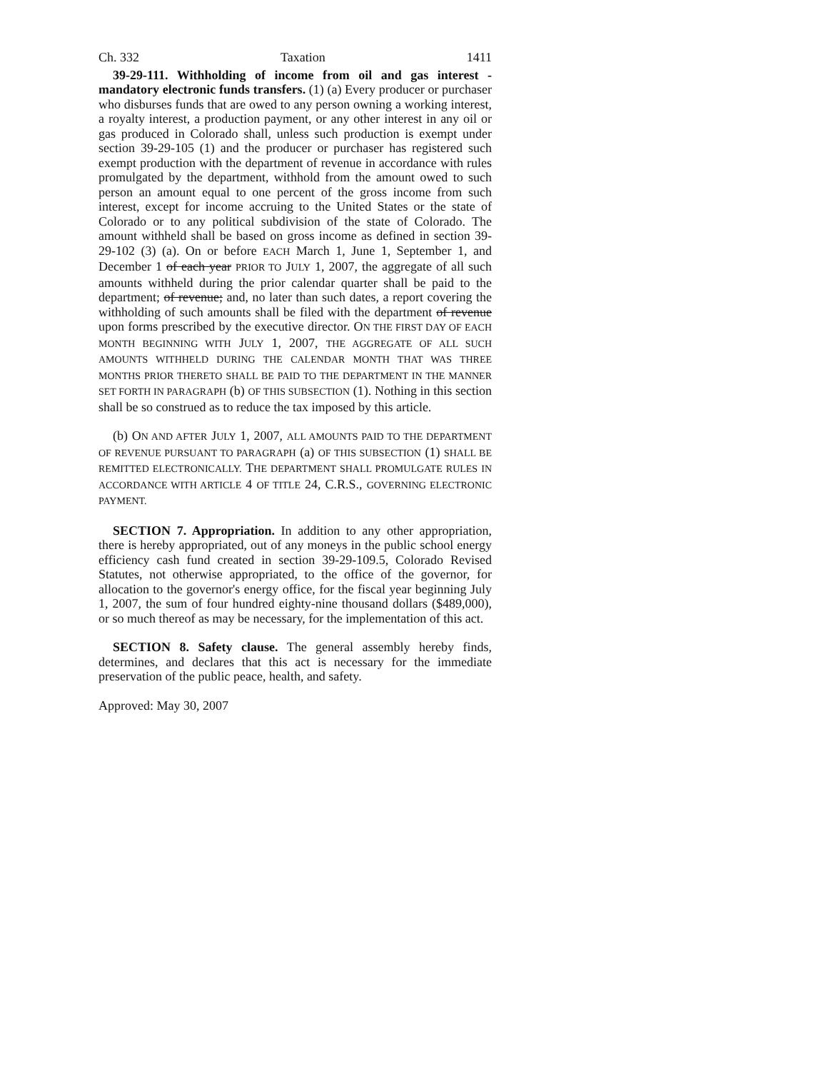Ch. 332 Taxation 1411
39-29-111. Withholding of income from oil and gas interest - mandatory electronic funds transfers. (1) (a) Every producer or purchaser who disburses funds that are owed to any person owning a working interest, a royalty interest, a production payment, or any other interest in any oil or gas produced in Colorado shall, unless such production is exempt under section 39-29-105 (1) and the producer or purchaser has registered such exempt production with the department of revenue in accordance with rules promulgated by the department, withhold from the amount owed to such person an amount equal to one percent of the gross income from such interest, except for income accruing to the United States or the state of Colorado or to any political subdivision of the state of Colorado. The amount withheld shall be based on gross income as defined in section 39-29-102 (3) (a). On or before EACH March 1, June 1, September 1, and December 1 of each year PRIOR TO JULY 1, 2007, the aggregate of all such amounts withheld during the prior calendar quarter shall be paid to the department; of revenue; and, no later than such dates, a report covering the withholding of such amounts shall be filed with the department of revenue upon forms prescribed by the executive director. ON THE FIRST DAY OF EACH MONTH BEGINNING WITH JULY 1, 2007, THE AGGREGATE OF ALL SUCH AMOUNTS WITHHELD DURING THE CALENDAR MONTH THAT WAS THREE MONTHS PRIOR THERETO SHALL BE PAID TO THE DEPARTMENT IN THE MANNER SET FORTH IN PARAGRAPH (b) OF THIS SUBSECTION (1). Nothing in this section shall be so construed as to reduce the tax imposed by this article.
(b) ON AND AFTER JULY 1, 2007, ALL AMOUNTS PAID TO THE DEPARTMENT OF REVENUE PURSUANT TO PARAGRAPH (a) OF THIS SUBSECTION (1) SHALL BE REMITTED ELECTRONICALLY. THE DEPARTMENT SHALL PROMULGATE RULES IN ACCORDANCE WITH ARTICLE 4 OF TITLE 24, C.R.S., GOVERNING ELECTRONIC PAYMENT.
SECTION 7. Appropriation. In addition to any other appropriation, there is hereby appropriated, out of any moneys in the public school energy efficiency cash fund created in section 39-29-109.5, Colorado Revised Statutes, not otherwise appropriated, to the office of the governor, for allocation to the governor's energy office, for the fiscal year beginning July 1, 2007, the sum of four hundred eighty-nine thousand dollars ($489,000), or so much thereof as may be necessary, for the implementation of this act.
SECTION 8. Safety clause. The general assembly hereby finds, determines, and declares that this act is necessary for the immediate preservation of the public peace, health, and safety.
Approved: May 30, 2007